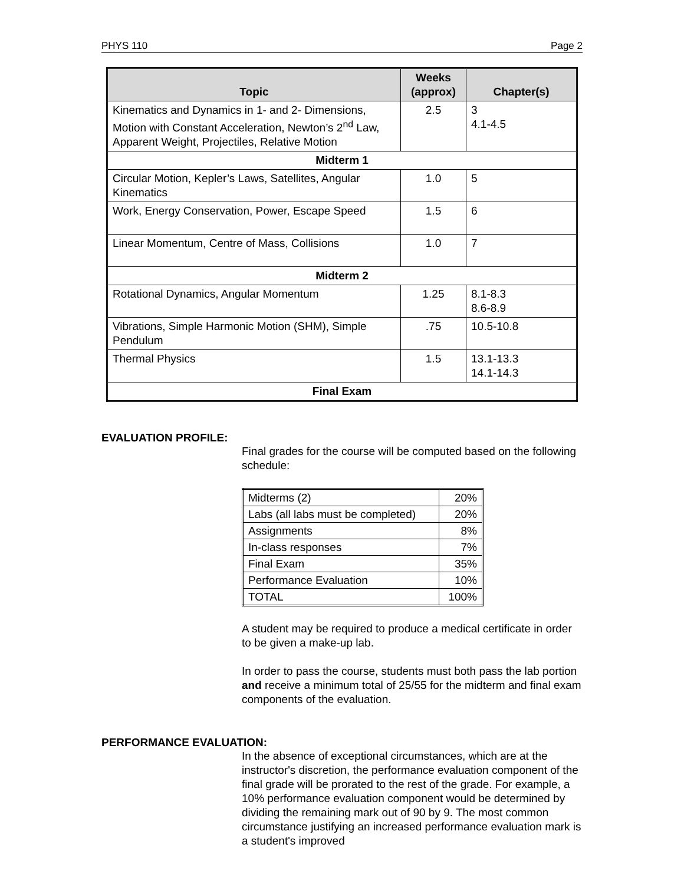PHYS 110 Page 2
| Topic | Weeks (approx) | Chapter(s) |
| --- | --- | --- |
| Kinematics and Dynamics in 1- and 2- Dimensions, Motion with Constant Acceleration, Newton’s 2<sup>nd</sup> Law, Apparent Weight, Projectiles, Relative Motion | 2.5 | 3 4.1-4.5 |
| Midterm 1 | | |
| Circular Motion, Kepler’s Laws, Satellites, Angular Kinematics | 1.0 | 5 |
| Work, Energy Conservation, Power, Escape Speed | 1.5 | 6 |
| Linear Momentum, Centre of Mass, Collisions | 1.0 | 7 |
| Midterm 2 | | |
| Rotational Dynamics, Angular Momentum | 1.25 | 8.1-8.3 8.6-8.9 |
| Vibrations, Simple Harmonic Motion (SHM), Simple Pendulum | .75 | 10.5-10.8 |
| Thermal Physics | 1.5 | 13.1-13.3 14.1-14.3 |
| Final Exam | | |
EVALUATION PROFILE:
Final grades for the course will be computed based on the following schedule:
| Midterms (2) | 20% |
| Labs (all labs must be completed) | 20% |
| Assignments | 8% |
| In-class responses | 7% |
| Final Exam | 35% |
| Performance Evaluation | 10% |
| TOTAL | 100% |
A student may be required to produce a medical certificate in order to be given a make-up lab.
In order to pass the course, students must both pass the lab portion and receive a minimum total of 25/55 for the midterm and final exam components of the evaluation.
PERFORMANCE EVALUATION:
In the absence of exceptional circumstances, which are at the instructor's discretion, the performance evaluation component of the final grade will be prorated to the rest of the grade. For example, a 10% performance evaluation component would be determined by dividing the remaining mark out of 90 by 9. The most common circumstance justifying an increased performance evaluation mark is a student's improved